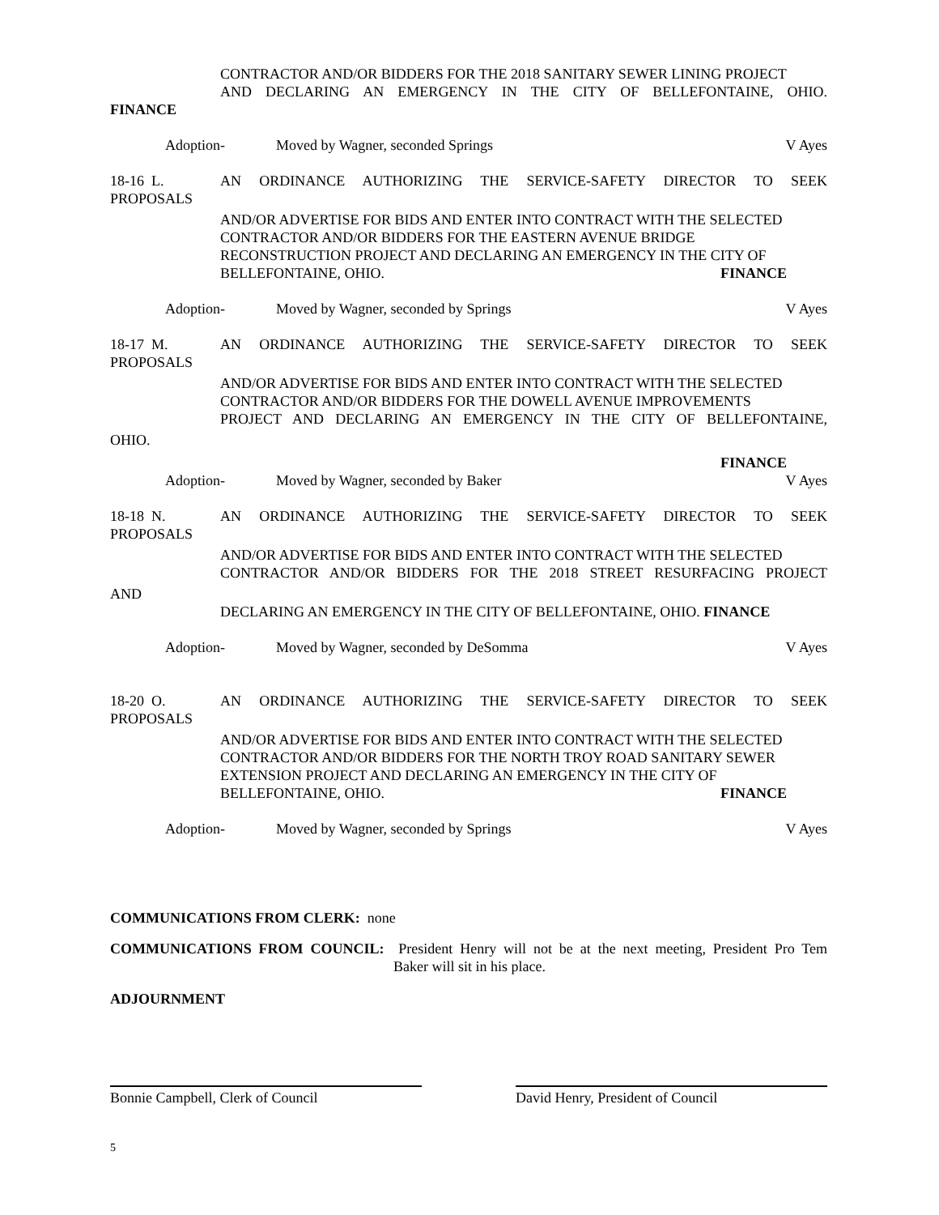CONTRACTOR AND/OR BIDDERS FOR THE 2018 SANITARY SEWER LINING PROJECT
AND DECLARING AN EMERGENCY IN THE CITY OF BELLEFONTAINE, OHIO.
FINANCE
Adoption- Moved by Wagner, seconded Springs V Ayes
18-16 L.
PROPOSALS
AN ORDINANCE AUTHORIZING THE SERVICE-SAFETY DIRECTOR TO SEEK
AND/OR ADVERTISE FOR BIDS AND ENTER INTO CONTRACT WITH THE SELECTED CONTRACTOR AND/OR BIDDERS FOR THE EASTERN AVENUE BRIDGE RECONSTRUCTION PROJECT AND DECLARING AN EMERGENCY IN THE CITY OF BELLEFONTAINE, OHIO. FINANCE
Adoption- Moved by Wagner, seconded by Springs V Ayes
18-17 M.
PROPOSALS
AN ORDINANCE AUTHORIZING THE SERVICE-SAFETY DIRECTOR TO SEEK
AND/OR ADVERTISE FOR BIDS AND ENTER INTO CONTRACT WITH THE SELECTED CONTRACTOR AND/OR BIDDERS FOR THE DOWELL AVENUE IMPROVEMENTS
PROJECT AND DECLARING AN EMERGENCY IN THE CITY OF BELLEFONTAINE,
OHIO.
FINANCE
Adoption- Moved by Wagner, seconded by Baker V Ayes
18-18 N.
PROPOSALS
AN ORDINANCE AUTHORIZING THE SERVICE-SAFETY DIRECTOR TO SEEK
AND/OR ADVERTISE FOR BIDS AND ENTER INTO CONTRACT WITH THE SELECTED
CONTRACTOR AND/OR BIDDERS FOR THE 2018 STREET RESURFACING PROJECT
AND
DECLARING AN EMERGENCY IN THE CITY OF BELLEFONTAINE, OHIO. FINANCE
Adoption- Moved by Wagner, seconded by DeSomma V Ayes
18-20 O.
PROPOSALS
AN ORDINANCE AUTHORIZING THE SERVICE-SAFETY DIRECTOR TO SEEK
AND/OR ADVERTISE FOR BIDS AND ENTER INTO CONTRACT WITH THE SELECTED CONTRACTOR AND/OR BIDDERS FOR THE NORTH TROY ROAD SANITARY SEWER EXTENSION PROJECT AND DECLARING AN EMERGENCY IN THE CITY OF BELLEFONTAINE, OHIO. FINANCE
Adoption- Moved by Wagner, seconded by Springs V Ayes
COMMUNICATIONS FROM CLERK: none
COMMUNICATIONS FROM COUNCIL: President Henry will not be at the next meeting, President Pro Tem
Baker will sit in his place.
ADJOURNMENT
Bonnie Campbell, Clerk of Council David Henry, President of Council
5